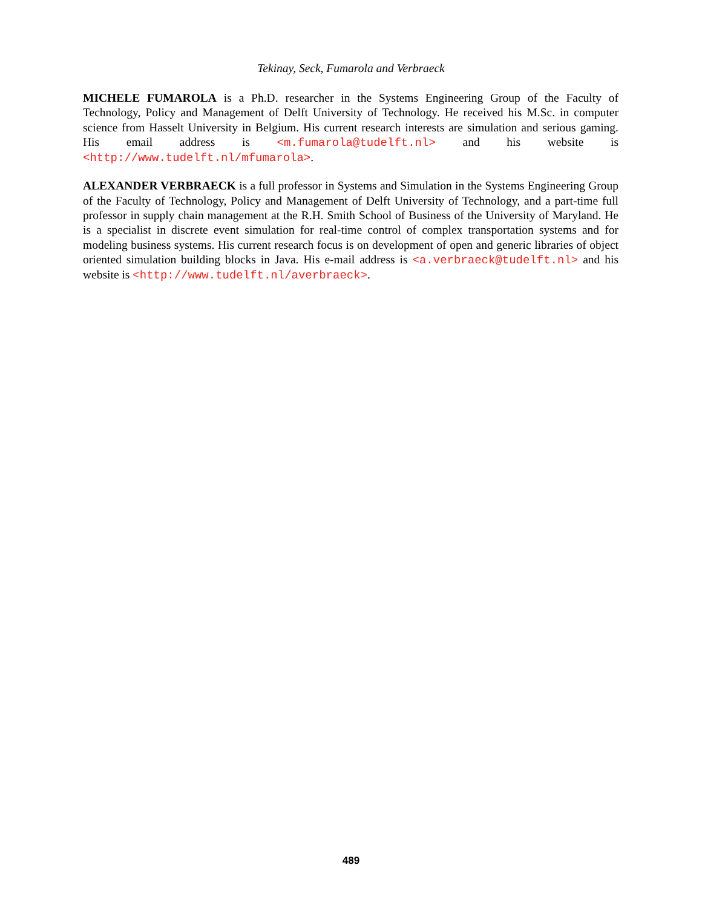Tekinay, Seck, Fumarola and Verbraeck
MICHELE FUMAROLA is a Ph.D. researcher in the Systems Engineering Group of the Faculty of Technology, Policy and Management of Delft University of Technology. He received his M.Sc. in computer science from Hasselt University in Belgium. His current research interests are simulation and serious gaming. His email address is <m.fumarola@tudelft.nl> and his website is <http://www.tudelft.nl/mfumarola>.
ALEXANDER VERBRAECK is a full professor in Systems and Simulation in the Systems Engineering Group of the Faculty of Technology, Policy and Management of Delft University of Technology, and a part-time full professor in supply chain management at the R.H. Smith School of Business of the University of Maryland. He is a specialist in discrete event simulation for real-time control of complex transportation systems and for modeling business systems. His current research focus is on development of open and generic libraries of object oriented simulation building blocks in Java. His e-mail address is <a.verbraeck@tudelft.nl> and his website is <http://www.tudelft.nl/averbraeck>.
489